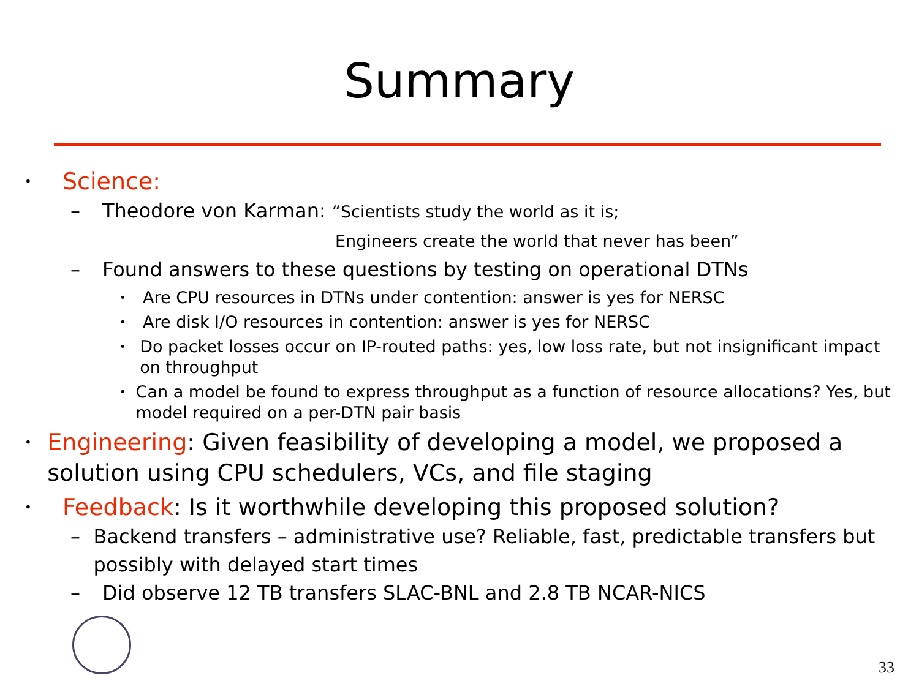Summary
• Science:
– Theodore von Karman: “Scientists study the world as it is;
Engineers create the world that never has been”
– Found answers to these questions by testing on operational DTNs
• Are CPU resources in DTNs under contention: answer is yes for NERSC
• Are disk I/O resources in contention: answer is yes for NERSC
• Do packet losses occur on IP-routed paths: yes, low loss rate, but not insignificant impact on throughput
• Can a model be found to express throughput as a function of resource allocations? Yes, but model required on a per-DTN pair basis
• Engineering: Given feasibility of developing a model, we proposed a solution using CPU schedulers, VCs, and file staging
• Feedback: Is it worthwhile developing this proposed solution?
– Backend transfers – administrative use? Reliable, fast, predictable transfers but possibly with delayed start times
– Did observe 12 TB transfers SLAC-BNL and 2.8 TB NCAR-NICS
33